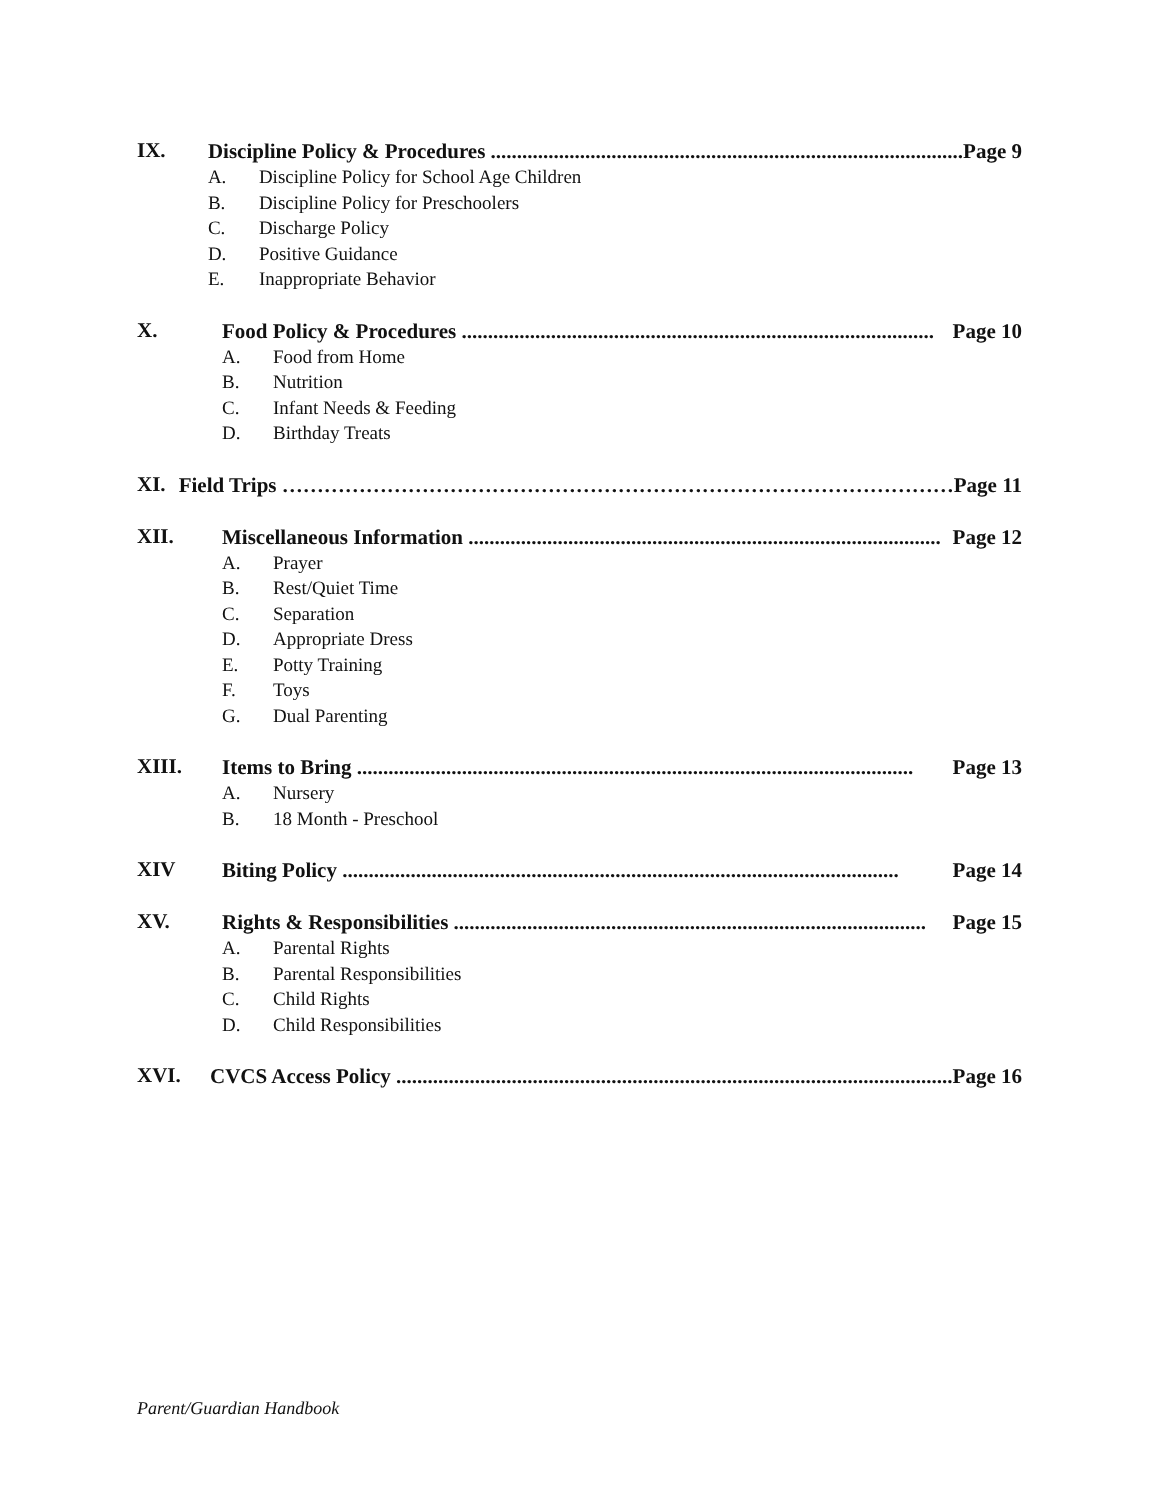IX.
Discipline Policy & Procedures .......................................................................................... Page 9
A. Discipline Policy for School Age Children
B. Discipline Policy for Preschoolers
C. Discharge Policy
D. Positive Guidance
E. Inappropriate Behavior
X.
Food Policy & Procedures .......................................................................................... Page 10
A. Food from Home
B. Nutrition
C. Infant Needs & Feeding
D. Birthday Treats
XI.
Field Trips …………………………………………………………………………………… Page 11
XII.
Miscellaneous Information .......................................................................................... Page 12
A. Prayer
B. Rest/Quiet Time
C. Separation
D. Appropriate Dress
E. Potty Training
F. Toys
G. Dual Parenting
XIII.
Items to Bring .......................................................................................................... Page 13
A. Nursery
B. 18 Month - Preschool
XIV
Biting Policy .......................................................................................................... Page 14
XV.
Rights & Responsibilities .......................................................................................... Page 15
A. Parental Rights
B. Parental Responsibilities
C. Child Rights
D. Child Responsibilities
XVI.
CVCS Access Policy .......................................................................................................... Page 16
Parent/Guardian Handbook